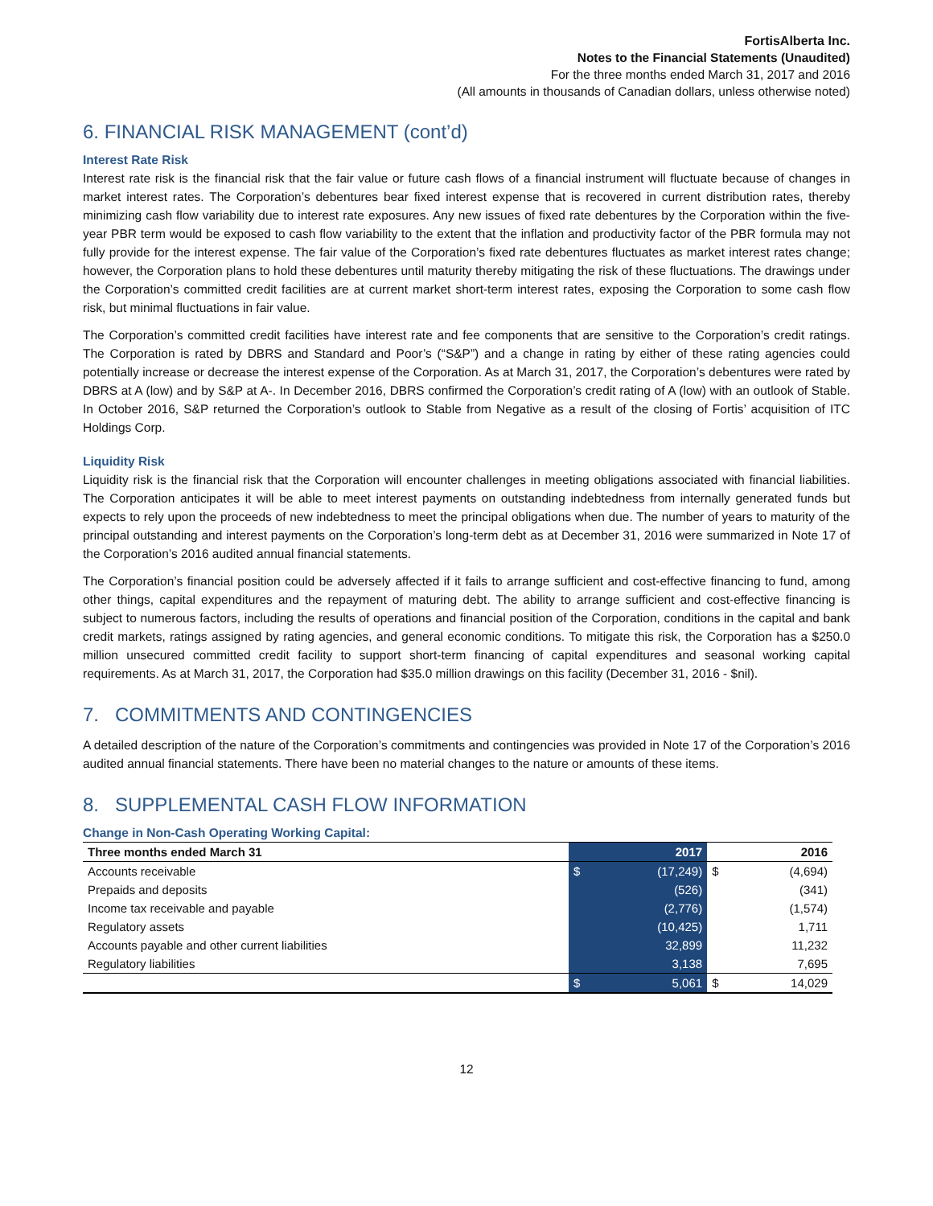FortisAlberta Inc.
Notes to the Financial Statements (Unaudited)
For the three months ended March 31, 2017 and 2016
(All amounts in thousands of Canadian dollars, unless otherwise noted)
6. FINANCIAL RISK MANAGEMENT (cont’d)
Interest Rate Risk
Interest rate risk is the financial risk that the fair value or future cash flows of a financial instrument will fluctuate because of changes in market interest rates. The Corporation’s debentures bear fixed interest expense that is recovered in current distribution rates, thereby minimizing cash flow variability due to interest rate exposures. Any new issues of fixed rate debentures by the Corporation within the five-year PBR term would be exposed to cash flow variability to the extent that the inflation and productivity factor of the PBR formula may not fully provide for the interest expense. The fair value of the Corporation’s fixed rate debentures fluctuates as market interest rates change; however, the Corporation plans to hold these debentures until maturity thereby mitigating the risk of these fluctuations. The drawings under the Corporation’s committed credit facilities are at current market short-term interest rates, exposing the Corporation to some cash flow risk, but minimal fluctuations in fair value.
The Corporation’s committed credit facilities have interest rate and fee components that are sensitive to the Corporation’s credit ratings. The Corporation is rated by DBRS and Standard and Poor’s (“S&P”) and a change in rating by either of these rating agencies could potentially increase or decrease the interest expense of the Corporation. As at March 31, 2017, the Corporation’s debentures were rated by DBRS at A (low) and by S&P at A-. In December 2016, DBRS confirmed the Corporation’s credit rating of A (low) with an outlook of Stable. In October 2016, S&P returned the Corporation’s outlook to Stable from Negative as a result of the closing of Fortis’ acquisition of ITC Holdings Corp.
Liquidity Risk
Liquidity risk is the financial risk that the Corporation will encounter challenges in meeting obligations associated with financial liabilities. The Corporation anticipates it will be able to meet interest payments on outstanding indebtedness from internally generated funds but expects to rely upon the proceeds of new indebtedness to meet the principal obligations when due. The number of years to maturity of the principal outstanding and interest payments on the Corporation’s long-term debt as at December 31, 2016 were summarized in Note 17 of the Corporation’s 2016 audited annual financial statements.
The Corporation’s financial position could be adversely affected if it fails to arrange sufficient and cost-effective financing to fund, among other things, capital expenditures and the repayment of maturing debt. The ability to arrange sufficient and cost-effective financing is subject to numerous factors, including the results of operations and financial position of the Corporation, conditions in the capital and bank credit markets, ratings assigned by rating agencies, and general economic conditions. To mitigate this risk, the Corporation has a $250.0 million unsecured committed credit facility to support short-term financing of capital expenditures and seasonal working capital requirements. As at March 31, 2017, the Corporation had $35.0 million drawings on this facility (December 31, 2016 - $nil).
7. COMMITMENTS AND CONTINGENCIES
A detailed description of the nature of the Corporation’s commitments and contingencies was provided in Note 17 of the Corporation’s 2016 audited annual financial statements. There have been no material changes to the nature or amounts of these items.
8. SUPPLEMENTAL CASH FLOW INFORMATION
Change in Non-Cash Operating Working Capital:
| Three months ended March 31 | | 2017 | | 2016 |
| --- | --- | --- | --- | --- |
| Accounts receivable | $ | (17,249) | $ | (4,694) |
| Prepaids and deposits | | (526) | | (341) |
| Income tax receivable and payable | | (2,776) | | (1,574) |
| Regulatory assets | | (10,425) | | 1,711 |
| Accounts payable and other current liabilities | | 32,899 | | 11,232 |
| Regulatory liabilities | | 3,138 | | 7,695 |
| | $ | 5,061 | $ | 14,029 |
12